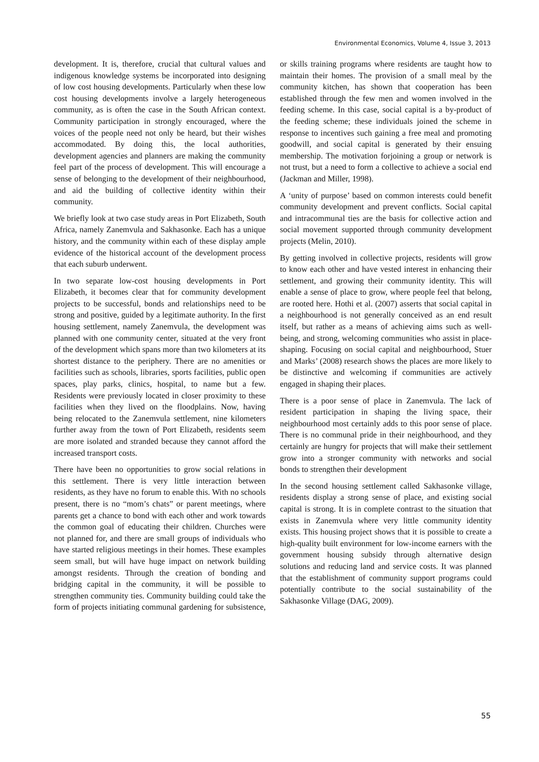Environmental Economics, Volume 4, Issue 3, 2013
development. It is, therefore, crucial that cultural values and indigenous knowledge systems be incorporated into designing of low cost housing developments. Particularly when these low cost housing developments involve a largely heterogeneous community, as is often the case in the South African context. Community participation in strongly encouraged, where the voices of the people need not only be heard, but their wishes accommodated. By doing this, the local authorities, development agencies and planners are making the community feel part of the process of development. This will encourage a sense of belonging to the development of their neighbourhood, and aid the building of collective identity within their community.
We briefly look at two case study areas in Port Elizabeth, South Africa, namely Zanemvula and Sakhasonke. Each has a unique history, and the community within each of these display ample evidence of the historical account of the development process that each suburb underwent.
In two separate low-cost housing developments in Port Elizabeth, it becomes clear that for community development projects to be successful, bonds and relationships need to be strong and positive, guided by a legitimate authority. In the first housing settlement, namely Zanemvula, the development was planned with one community center, situated at the very front of the development which spans more than two kilometers at its shortest distance to the periphery. There are no amenities or facilities such as schools, libraries, sports facilities, public open spaces, play parks, clinics, hospital, to name but a few. Residents were previously located in closer proximity to these facilities when they lived on the floodplains. Now, having being relocated to the Zanemvula settlement, nine kilometers further away from the town of Port Elizabeth, residents seem are more isolated and stranded because they cannot afford the increased transport costs.
There have been no opportunities to grow social relations in this settlement. There is very little interaction between residents, as they have no forum to enable this. With no schools present, there is no “mom’s chats” or parent meetings, where parents get a chance to bond with each other and work towards the common goal of educating their children. Churches were not planned for, and there are small groups of individuals who have started religious meetings in their homes. These examples seem small, but will have huge impact on network building amongst residents. Through the creation of bonding and bridging capital in the community, it will be possible to strengthen community ties. Community building could take the form of projects initiating communal gardening for subsistence, or skills training programs where residents are taught how to maintain their homes. The provision of a small meal by the community kitchen, has shown that cooperation has been established through the few men and women involved in the feeding scheme. In this case, social capital is a by-product of the feeding scheme; these individuals joined the scheme in response to incentives such gaining a free meal and promoting goodwill, and social capital is generated by their ensuing membership. The motivation forjoining a group or network is not trust, but a need to form a collective to achieve a social end (Jackman and Miller, 1998).
A ‘unity of purpose’ based on common interests could benefit community development and prevent conflicts. Social capital and intracommunal ties are the basis for collective action and social movement supported through community development projects (Melin, 2010).
By getting involved in collective projects, residents will grow to know each other and have vested interest in enhancing their settlement, and growing their community identity. This will enable a sense of place to grow, where people feel that belong, are rooted here. Hothi et al. (2007) asserts that social capital in a neighbourhood is not generally conceived as an end result itself, but rather as a means of achieving aims such as well-being, and strong, welcoming communities who assist in place-shaping. Focusing on social capital and neighbourhood, Stuer and Marks’ (2008) research shows the places are more likely to be distinctive and welcoming if communities are actively engaged in shaping their places.
There is a poor sense of place in Zanemvula. The lack of resident participation in shaping the living space, their neighbourhood most certainly adds to this poor sense of place. There is no communal pride in their neighbourhood, and they certainly are hungry for projects that will make their settlement grow into a stronger community with networks and social bonds to strengthen their development
In the second housing settlement called Sakhasonke village, residents display a strong sense of place, and existing social capital is strong. It is in complete contrast to the situation that exists in Zanemvula where very little community identity exists. This housing project shows that it is possible to create a high-quality built environment for low-income earners with the government housing subsidy through alternative design solutions and reducing land and service costs. It was planned that the establishment of community support programs could potentially contribute to the social sustainability of the Sakhasonke Village (DAG, 2009).
55